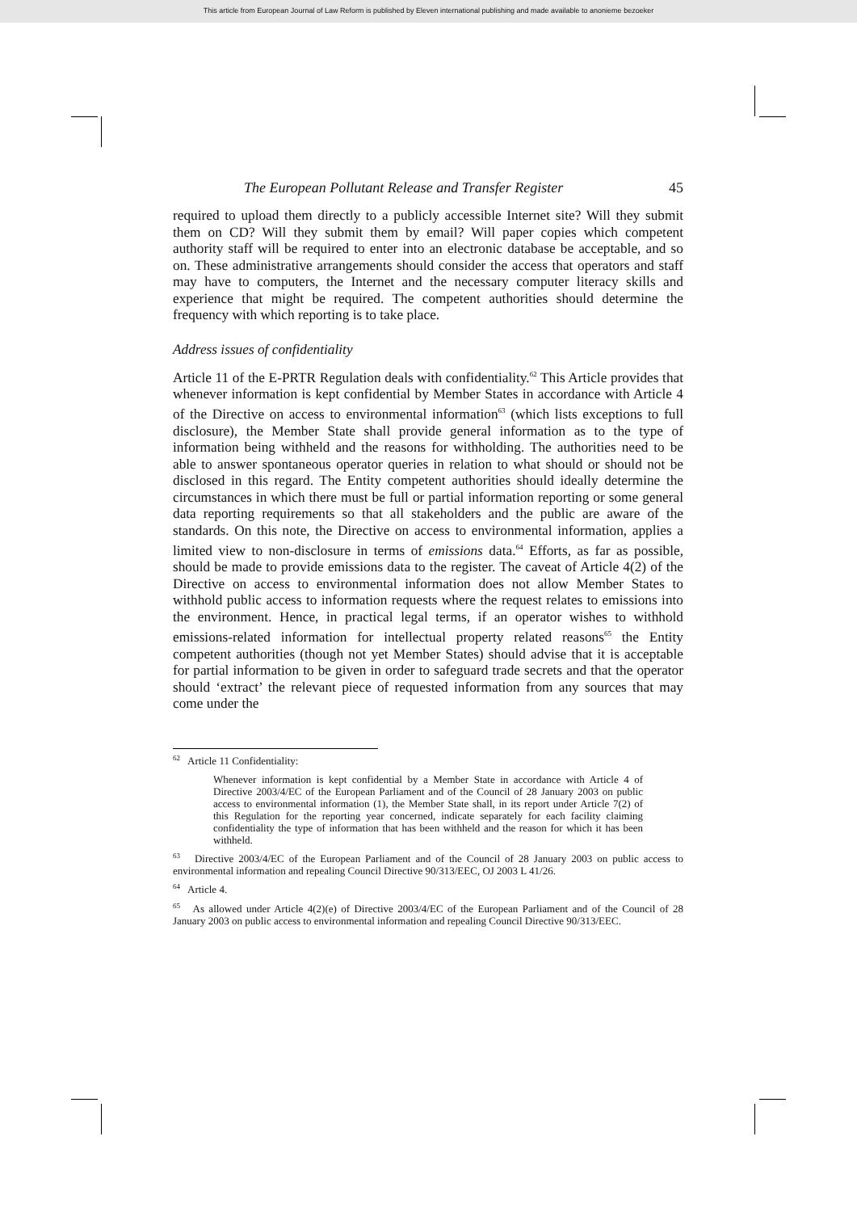This article from European Journal of Law Reform is published by Eleven international publishing and made available to anonieme bezoeker
The European Pollutant Release and Transfer Register 45
required to upload them directly to a publicly accessible Internet site? Will they submit them on CD? Will they submit them by email? Will paper copies which competent authority staff will be required to enter into an electronic database be acceptable, and so on. These administrative arrangements should consider the access that operators and staff may have to computers, the Internet and the necessary computer literacy skills and experience that might be required. The competent authorities should determine the frequency with which reporting is to take place.
Address issues of confidentiality
Article 11 of the E-PRTR Regulation deals with confidentiality.<sup>62</sup> This Article provides that whenever information is kept confidential by Member States in accordance with Article 4 of the Directive on access to environmental information<sup>63</sup> (which lists exceptions to full disclosure), the Member State shall provide general information as to the type of information being withheld and the reasons for withholding. The authorities need to be able to answer spontaneous operator queries in relation to what should or should not be disclosed in this regard. The Entity competent authorities should ideally determine the circumstances in which there must be full or partial information reporting or some general data reporting requirements so that all stakeholders and the public are aware of the standards. On this note, the Directive on access to environmental information, applies a limited view to non-disclosure in terms of emissions data.<sup>64</sup> Efforts, as far as possible, should be made to provide emissions data to the register. The caveat of Article 4(2) of the Directive on access to environmental information does not allow Member States to withhold public access to information requests where the request relates to emissions into the environment. Hence, in practical legal terms, if an operator wishes to withhold emissions-related information for intellectual property related reasons<sup>65</sup> the Entity competent authorities (though not yet Member States) should advise that it is acceptable for partial information to be given in order to safeguard trade secrets and that the operator should ‘extract’ the relevant piece of requested information from any sources that may come under the
<sup>62</sup> Article 11 Confidentiality:
Whenever information is kept confidential by a Member State in accordance with Article 4 of Directive 2003/4/EC of the European Parliament and of the Council of 28 January 2003 on public access to environmental information (1), the Member State shall, in its report under Article 7(2) of this Regulation for the reporting year concerned, indicate separately for each facility claiming confidentiality the type of information that has been withheld and the reason for which it has been withheld.
<sup>63</sup> Directive 2003/4/EC of the European Parliament and of the Council of 28 January 2003 on public access to environmental information and repealing Council Directive 90/313/EEC, OJ 2003 L 41/26.
<sup>64</sup> Article 4.
<sup>65</sup> As allowed under Article 4(2)(e) of Directive 2003/4/EC of the European Parliament and of the Council of 28 January 2003 on public access to environmental information and repealing Council Directive 90/313/EEC.